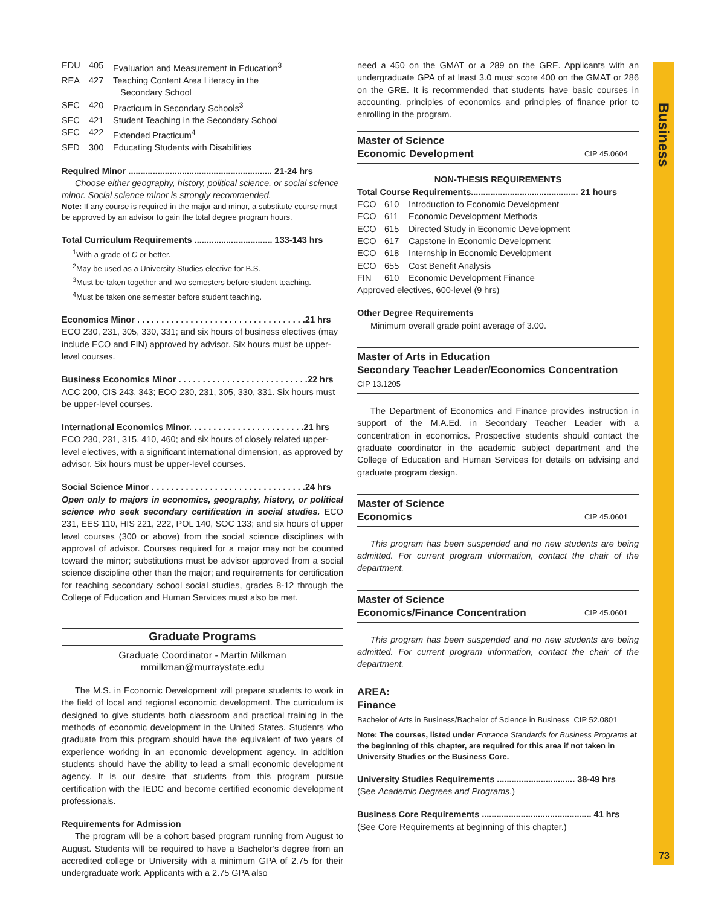Business
73
EDU 405 Evaluation and Measurement in Education<sup>3</sup> REA 427 Teaching Content Area Literacy in the
Secondary School SEC 420 Practicum in Secondary Schools<sup>3</sup> SEC 421 Student Teaching in the Secondary School SEC 422 Extended Practicum<sup>4</sup> SED 300 Educating Students with Disabilities
Required Minor ........................................................... 21-24 hrs
Choose either geography, history, political science, or social science minor. Social science minor is strongly recommended.
Note: If any course is required in the major and minor, a substitute course must be approved by an advisor to gain the total degree program hours.
Total Curriculum Requirements ................................ 133-143 hrs
<sup>1</sup> With a grade of C or better.
<sup>2</sup> May be used as a University Studies elective for B.S.
<sup>3</sup> Must be taken together and two semesters before student teaching.
<sup>4</sup> Must be taken one semester before student teaching.
Economics Minor . . . . . . . . . . . . . . . . . . . . . . . . . . . . . . . . . . .21 hrs
ECO 230, 231, 305, 330, 331; and six hours of business electives (may include ECO and FIN) approved by advisor. Six hours must be upper-level courses.
Business Economics Minor . . . . . . . . . . . . . . . . . . . . . . . . . . .22 hrs
ACC 200, CIS 243, 343; ECO 230, 231, 305, 330, 331. Six hours must be upper-level courses.
International Economics Minor. . . . . . . . . . . . . . . . . . . . . . . .21 hrs
ECO 230, 231, 315, 410, 460; and six hours of closely related upper-level electives, with a significant international dimension, as approved by advisor. Six hours must be upper-level courses.
Social Science Minor . . . . . . . . . . . . . . . . . . . . . . . . . . . . . . . .24 hrs
Open only to majors in economics, geography, history, or political science who seek secondary certification in social studies. ECO 231, EES 110, HIS 221, 222, POL 140, SOC 133; and six hours of upper level courses (300 or above) from the social science disciplines with approval of advisor. Courses required for a major may not be counted toward the minor; substitutions must be advisor approved from a social science discipline other than the major; and requirements for certification for teaching secondary school social studies, grades 8-12 through the College of Education and Human Services must also be met.
Graduate Programs
Graduate Coordinator - Martin Milkman
mmilkman@murraystate.edu
The M.S. in Economic Development will prepare students to work in the field of local and regional economic development. The curriculum is designed to give students both classroom and practical training in the methods of economic development in the United States. Students who graduate from this program should have the equivalent of two years of experience working in an economic development agency. In addition students should have the ability to lead a small economic development agency. It is our desire that students from this program pursue certification with the IEDC and become certified economic development professionals.
Requirements for Admission
The program will be a cohort based program running from August to August. Students will be required to have a Bachelor’s degree from an accredited college or University with a minimum GPA of 2.75 for their undergraduate work. Applicants with a 2.75 GPA also
need a 450 on the GMAT or a 289 on the GRE. Applicants with an undergraduate GPA of at least 3.0 must score 400 on the GMAT or 286 on the GRE. It is recommended that students have basic courses in accounting, principles of economics and principles of finance prior to enrolling in the program.
Master of Science
Economic Development CIP 45.0604
NON-THESIS REQUIREMENTS
Total Course Requirements............................................ 21 hours
ECO 610 Introduction to Economic Development ECO 611 Economic Development Methods ECO 615 Directed Study in Economic Development ECO 617 Capstone in Economic Development ECO 618 Internship in Economic Development ECO 655 Cost Benefit Analysis FIN 610 Economic Development Finance
Approved electives, 600-level (9 hrs)
Other Degree Requirements
Minimum overall grade point average of 3.00.
Master of Arts in Education
Secondary Teacher Leader/Economics Concentration
CIP 13.1205
The Department of Economics and Finance provides instruction in support of the M.A.Ed. in Secondary Teacher Leader with a concentration in economics. Prospective students should contact the graduate coordinator in the academic subject department and the College of Education and Human Services for details on advising and graduate program design.
Master of Science
Economics CIP 45.0601
This program has been suspended and no new students are being admitted. For current program information, contact the chair of the department.
Master of Science
Economics/Finance Concentration CIP 45.0601
This program has been suspended and no new students are being admitted. For current program information, contact the chair of the department.
AREA:
Finance
Bachelor of Arts in Business/Bachelor of Science in Business CIP 52.0801
Note: The courses, listed under Entrance Standards for Business Programs at the beginning of this chapter, are required for this area if not taken in University Studies or the Business Core.
University Studies Requirements ................................ 38-49 hrs
(See Academic Degrees and Programs.)
Business Core Requirements ............................................. 41 hrs
(See Core Requirements at beginning of this chapter.)